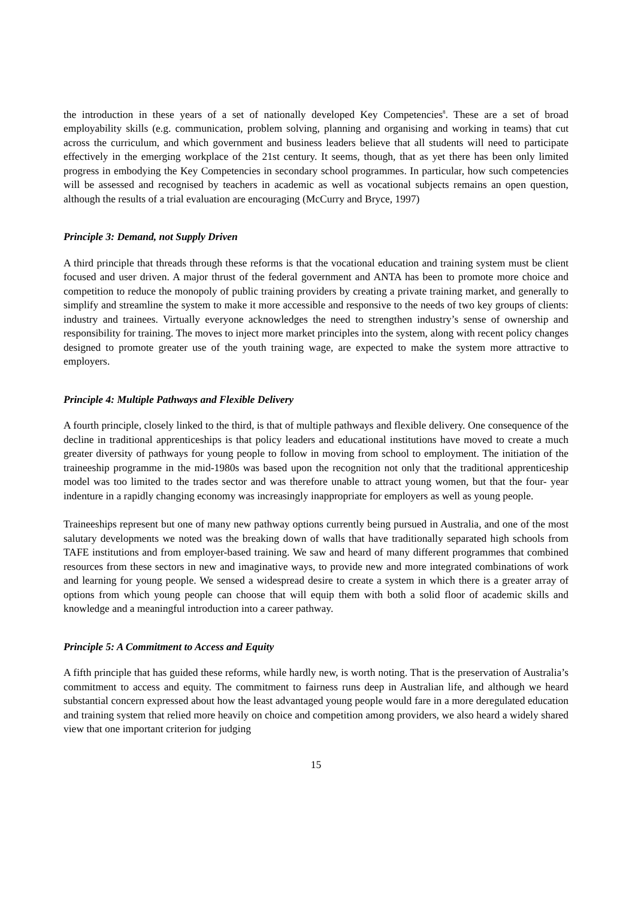the introduction in these years of a set of nationally developed Key Competencies<sup>8</sup>. These are a set of broad employability skills (e.g. communication, problem solving, planning and organising and working in teams) that cut across the curriculum, and which government and business leaders believe that all students will need to participate effectively in the emerging workplace of the 21st century. It seems, though, that as yet there has been only limited progress in embodying the Key Competencies in secondary school programmes. In particular, how such competencies will be assessed and recognised by teachers in academic as well as vocational subjects remains an open question, although the results of a trial evaluation are encouraging (McCurry and Bryce, 1997)
Principle 3: Demand, not Supply Driven
A third principle that threads through these reforms is that the vocational education and training system must be client focused and user driven. A major thrust of the federal government and ANTA has been to promote more choice and competition to reduce the monopoly of public training providers by creating a private training market, and generally to simplify and streamline the system to make it more accessible and responsive to the needs of two key groups of clients: industry and trainees. Virtually everyone acknowledges the need to strengthen industry’s sense of ownership and responsibility for training. The moves to inject more market principles into the system, along with recent policy changes designed to promote greater use of the youth training wage, are expected to make the system more attractive to employers.
Principle 4: Multiple Pathways and Flexible Delivery
A fourth principle, closely linked to the third, is that of multiple pathways and flexible delivery. One consequence of the decline in traditional apprenticeships is that policy leaders and educational institutions have moved to create a much greater diversity of pathways for young people to follow in moving from school to employment. The initiation of the traineeship programme in the mid-1980s was based upon the recognition not only that the traditional apprenticeship model was too limited to the trades sector and was therefore unable to attract young women, but that the four- year indenture in a rapidly changing economy was increasingly inappropriate for employers as well as young people.
Traineeships represent but one of many new pathway options currently being pursued in Australia, and one of the most salutary developments we noted was the breaking down of walls that have traditionally separated high schools from TAFE institutions and from employer-based training. We saw and heard of many different programmes that combined resources from these sectors in new and imaginative ways, to provide new and more integrated combinations of work and learning for young people. We sensed a widespread desire to create a system in which there is a greater array of options from which young people can choose that will equip them with both a solid floor of academic skills and knowledge and a meaningful introduction into a career pathway.
Principle 5: A Commitment to Access and Equity
A fifth principle that has guided these reforms, while hardly new, is worth noting. That is the preservation of Australia’s commitment to access and equity. The commitment to fairness runs deep in Australian life, and although we heard substantial concern expressed about how the least advantaged young people would fare in a more deregulated education and training system that relied more heavily on choice and competition among providers, we also heard a widely shared view that one important criterion for judging
15